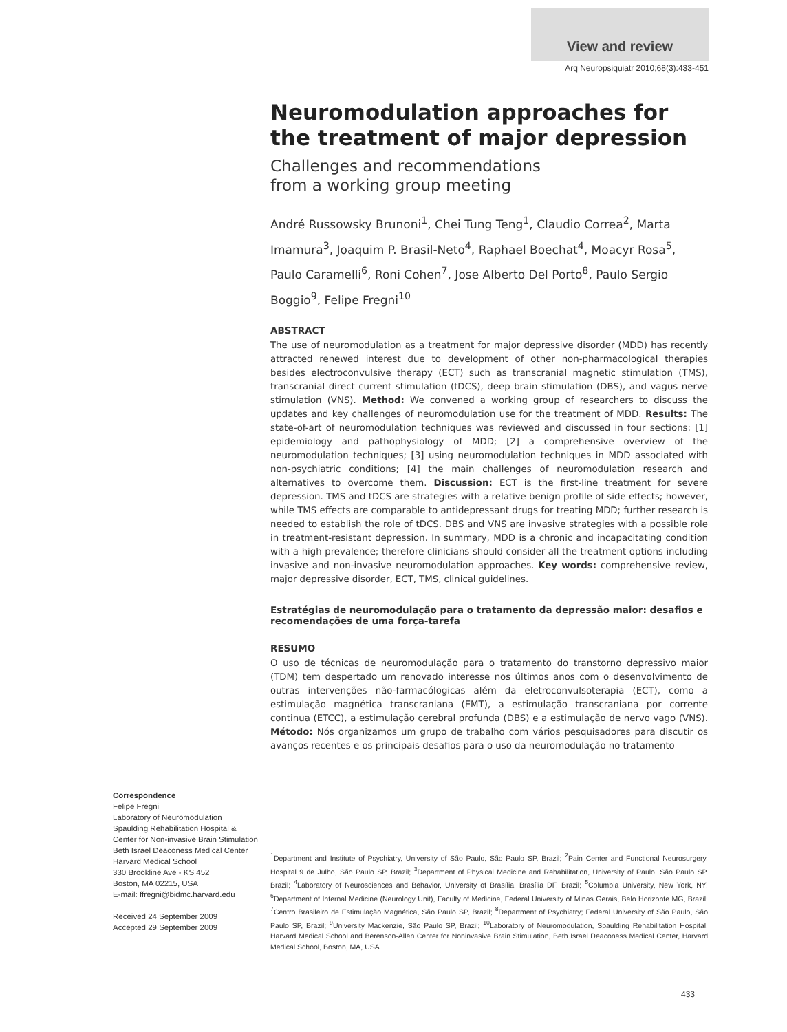View and review
Arq Neuropsiquiatr 2010;68(3):433-451
Neuromodulation approaches for the treatment of major depression
Challenges and recommendations
from a working group meeting
André Russowsky Brunoni<sup>1</sup>, Chei Tung Teng<sup>1</sup>, Claudio Correa<sup>2</sup>, Marta Imamura<sup>3</sup>, Joaquim P. Brasil-Neto<sup>4</sup>, Raphael Boechat<sup>4</sup>, Moacyr Rosa<sup>5</sup>, Paulo Caramelli<sup>6</sup>, Roni Cohen<sup>7</sup>, Jose Alberto Del Porto<sup>8</sup>, Paulo Sergio Boggio<sup>9</sup>, Felipe Fregni<sup>10</sup>
ABSTRACT
The use of neuromodulation as a treatment for major depressive disorder (MDD) has recently attracted renewed interest due to development of other non-pharmacological therapies besides electroconvulsive therapy (ECT) such as transcranial magnetic stimulation (TMS), transcranial direct current stimulation (tDCS), deep brain stimulation (DBS), and vagus nerve stimulation (VNS). Method: We convened a working group of researchers to discuss the updates and key challenges of neuromodulation use for the treatment of MDD. Results: The state-of-art of neuromodulation techniques was reviewed and discussed in four sections: [1] epidemiology and pathophysiology of MDD; [2] a comprehensive overview of the neuromodulation techniques; [3] using neuromodulation techniques in MDD associated with non-psychiatric conditions; [4] the main challenges of neuromodulation research and alternatives to overcome them. Discussion: ECT is the first-line treatment for severe depression. TMS and tDCS are strategies with a relative benign profile of side effects; however, while TMS effects are comparable to antidepressant drugs for treating MDD; further research is needed to establish the role of tDCS. DBS and VNS are invasive strategies with a possible role in treatment-resistant depression. In summary, MDD is a chronic and incapacitating condition with a high prevalence; therefore clinicians should consider all the treatment options including invasive and non-invasive neuromodulation approaches. Key words: comprehensive review, major depressive disorder, ECT, TMS, clinical guidelines.
Estratégias de neuromodulação para o tratamento da depressão maior: desafios e recomendações de uma força-tarefa
RESUMO
O uso de técnicas de neuromodulação para o tratamento do transtorno depressivo maior (TDM) tem despertado um renovado interesse nos últimos anos com o desenvolvimento de outras intervenções não-farmacólogicas além da eletroconvulsoterapia (ECT), como a estimulação magnética transcraniana (EMT), a estimulação transcraniana por corrente continua (ETCC), a estimulação cerebral profunda (DBS) e a estimulação de nervo vago (VNS). Método: Nós organizamos um grupo de trabalho com vários pesquisadores para discutir os avanços recentes e os principais desafios para o uso da neuromodulação no tratamento
Correspondence
Felipe Fregni
Laboratory of Neuromodulation
Spaulding Rehabilitation Hospital &
Center for Non-invasive Brain Stimulation
Beth Israel Deaconess Medical Center
Harvard Medical School
330 Brookline Ave - KS 452
Boston, MA 02215, USA
E-mail: ffregni@bidmc.harvard.edu
Received 24 September 2009
Accepted 29 September 2009
<sup>1</sup> Department and Institute of Psychiatry, University of São Paulo, São Paulo SP, Brazil; <sup>2</sup>Pain Center and Functional Neurosurgery, Hospital 9 de Julho, São Paulo SP, Brazil; <sup>3</sup>Department of Physical Medicine and Rehabilitation, University of Paulo, São Paulo SP, Brazil; <sup>4</sup>Laboratory of Neurosciences and Behavior, University of Brasília, Brasília DF, Brazil; <sup>5</sup>Columbia University, New York, NY; <sup>6</sup>Department of Internal Medicine (Neurology Unit), Faculty of Medicine, Federal University of Minas Gerais, Belo Horizonte MG, Brazil; <sup>7</sup>Centro Brasileiro de Estimulação Magnética, São Paulo SP, Brazil; <sup>8</sup>Department of Psychiatry; Federal University of São Paulo, São Paulo SP, Brazil; <sup>9</sup>University Mackenzie, São Paulo SP, Brazil; <sup>10</sup>Laboratory of Neuromodulation, Spaulding Rehabilitation Hospital, Harvard Medical School and Berenson-Allen Center for Noninvasive Brain Stimulation, Beth Israel Deaconess Medical Center, Harvard Medical School, Boston, MA, USA.
433